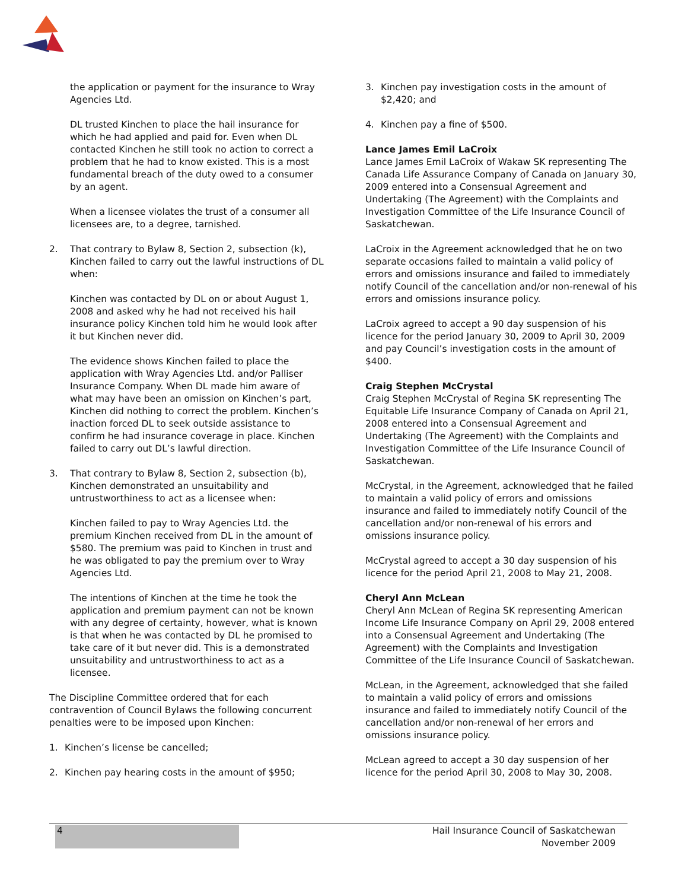the application or payment for the insurance to Wray Agencies Ltd.
DL trusted Kinchen to place the hail insurance for which he had applied and paid for. Even when DL contacted Kinchen he still took no action to correct a problem that he had to know existed. This is a most fundamental breach of the duty owed to a consumer by an agent.
When a licensee violates the trust of a consumer all licensees are, to a degree, tarnished.
2. That contrary to Bylaw 8, Section 2, subsection (k), Kinchen failed to carry out the lawful instructions of DL when:
Kinchen was contacted by DL on or about August 1, 2008 and asked why he had not received his hail insurance policy Kinchen told him he would look after it but Kinchen never did.
The evidence shows Kinchen failed to place the application with Wray Agencies Ltd. and/or Palliser Insurance Company. When DL made him aware of what may have been an omission on Kinchen’s part, Kinchen did nothing to correct the problem. Kinchen’s inaction forced DL to seek outside assistance to confirm he had insurance coverage in place. Kinchen failed to carry out DL’s lawful direction.
3. That contrary to Bylaw 8, Section 2, subsection (b), Kinchen demonstrated an unsuitability and untrustworthiness to act as a licensee when:
Kinchen failed to pay to Wray Agencies Ltd. the premium Kinchen received from DL in the amount of $580. The premium was paid to Kinchen in trust and he was obligated to pay the premium over to Wray Agencies Ltd.
The intentions of Kinchen at the time he took the application and premium payment can not be known with any degree of certainty, however, what is known is that when he was contacted by DL he promised to take care of it but never did. This is a demonstrated unsuitability and untrustworthiness to act as a licensee.
The Discipline Committee ordered that for each contravention of Council Bylaws the following concurrent penalties were to be imposed upon Kinchen:
1. Kinchen’s license be cancelled;
2. Kinchen pay hearing costs in the amount of $950;
3. Kinchen pay investigation costs in the amount of $2,420; and
4. Kinchen pay a fine of $500.
Lance James Emil LaCroix
Lance James Emil LaCroix of Wakaw SK representing The Canada Life Assurance Company of Canada on January 30, 2009 entered into a Consensual Agreement and Undertaking (The Agreement) with the Complaints and Investigation Committee of the Life Insurance Council of Saskatchewan.
LaCroix in the Agreement acknowledged that he on two separate occasions failed to maintain a valid policy of errors and omissions insurance and failed to immediately notify Council of the cancellation and/or non-renewal of his errors and omissions insurance policy.
LaCroix agreed to accept a 90 day suspension of his licence for the period January 30, 2009 to April 30, 2009 and pay Council’s investigation costs in the amount of $400.
Craig Stephen McCrystal
Craig Stephen McCrystal of Regina SK representing The Equitable Life Insurance Company of Canada on April 21, 2008 entered into a Consensual Agreement and Undertaking (The Agreement) with the Complaints and Investigation Committee of the Life Insurance Council of Saskatchewan.
McCrystal, in the Agreement, acknowledged that he failed to maintain a valid policy of errors and omissions insurance and failed to immediately notify Council of the cancellation and/or non-renewal of his errors and omissions insurance policy.
McCrystal agreed to accept a 30 day suspension of his licence for the period April 21, 2008 to May 21, 2008.
Cheryl Ann McLean
Cheryl Ann McLean of Regina SK representing American Income Life Insurance Company on April 29, 2008 entered into a Consensual Agreement and Undertaking (The Agreement) with the Complaints and Investigation Committee of the Life Insurance Council of Saskatchewan.
McLean, in the Agreement, acknowledged that she failed to maintain a valid policy of errors and omissions insurance and failed to immediately notify Council of the cancellation and/or non-renewal of her errors and omissions insurance policy.
McLean agreed to accept a 30 day suspension of her licence for the period April 30, 2008 to May 30, 2008.
4
Hail Insurance Council of Saskatchewan
November 2009